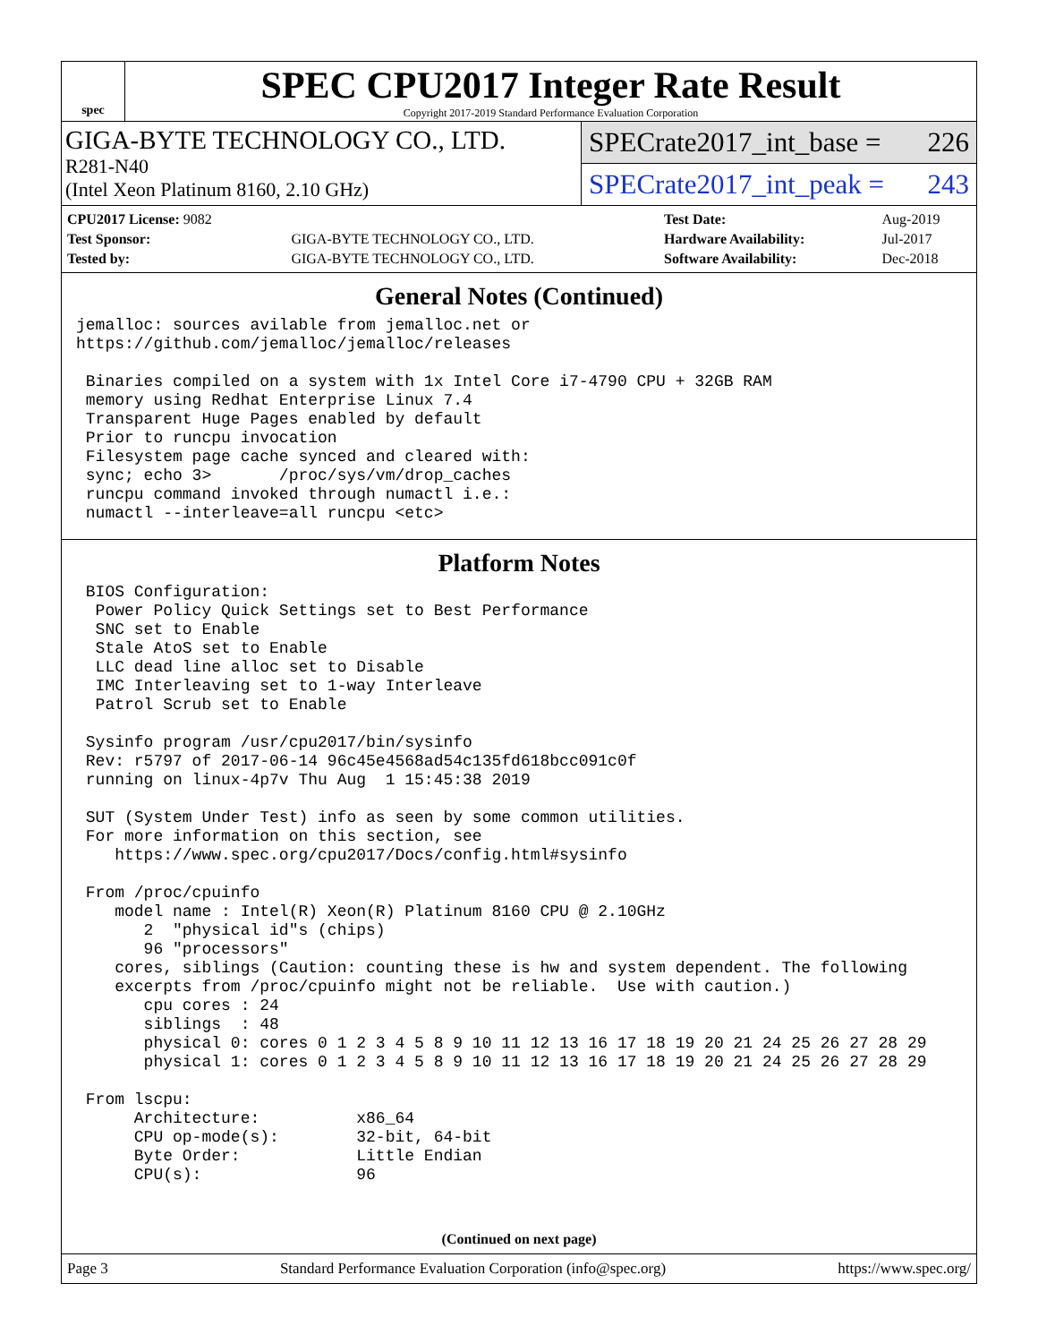spec
SPEC CPU2017 Integer Rate Result
Copyright 2017-2019 Standard Performance Evaluation Corporation
GIGA-BYTE TECHNOLOGY CO., LTD.
R281-N40
(Intel Xeon Platinum 8160, 2.10 GHz)
SPECrate2017_int_base = 226
SPECrate2017_int_peak = 243
| CPU2017 License: 9082 | | Test Date: | Aug-2019 |
| Test Sponsor: | GIGA-BYTE TECHNOLOGY CO., LTD. | Hardware Availability: | Jul-2017 |
| Tested by: | GIGA-BYTE TECHNOLOGY CO., LTD. | Software Availability: | Dec-2018 |
General Notes (Continued)
jemalloc: sources avilable from jemalloc.net or
https://github.com/jemalloc/jemalloc/releases

 Binaries compiled on a system with 1x Intel Core i7-4790 CPU + 32GB RAM
 memory using Redhat Enterprise Linux 7.4
 Transparent Huge Pages enabled by default
 Prior to runcpu invocation
 Filesystem page cache synced and cleared with:
 sync; echo 3>       /proc/sys/vm/drop_caches
 runcpu command invoked through numactl i.e.:
 numactl --interleave=all runcpu <etc>
Platform Notes
 BIOS Configuration:
  Power Policy Quick Settings set to Best Performance
  SNC set to Enable
  Stale AtoS set to Enable
  LLC dead line alloc set to Disable
  IMC Interleaving set to 1-way Interleave
  Patrol Scrub set to Enable

 Sysinfo program /usr/cpu2017/bin/sysinfo
 Rev: r5797 of 2017-06-14 96c45e4568ad54c135fd618bcc091c0f
 running on linux-4p7v Thu Aug  1 15:45:38 2019

 SUT (System Under Test) info as seen by some common utilities.
 For more information on this section, see
    https://www.spec.org/cpu2017/Docs/config.html#sysinfo

 From /proc/cpuinfo
    model name : Intel(R) Xeon(R) Platinum 8160 CPU @ 2.10GHz
       2  "physical id"s (chips)
       96 "processors"
    cores, siblings (Caution: counting these is hw and system dependent. The following
    excerpts from /proc/cpuinfo might not be reliable.  Use with caution.)
       cpu cores : 24
       siblings  : 48
       physical 0: cores 0 1 2 3 4 5 8 9 10 11 12 13 16 17 18 19 20 21 24 25 26 27 28 29
       physical 1: cores 0 1 2 3 4 5 8 9 10 11 12 13 16 17 18 19 20 21 24 25 26 27 28 29

 From lscpu:
      Architecture:          x86_64
      CPU op-mode(s):        32-bit, 64-bit
      Byte Order:            Little Endian
      CPU(s):                96
(Continued on next page)
Page 3 Standard Performance Evaluation Corporation (info@spec.org) https://www.spec.org/